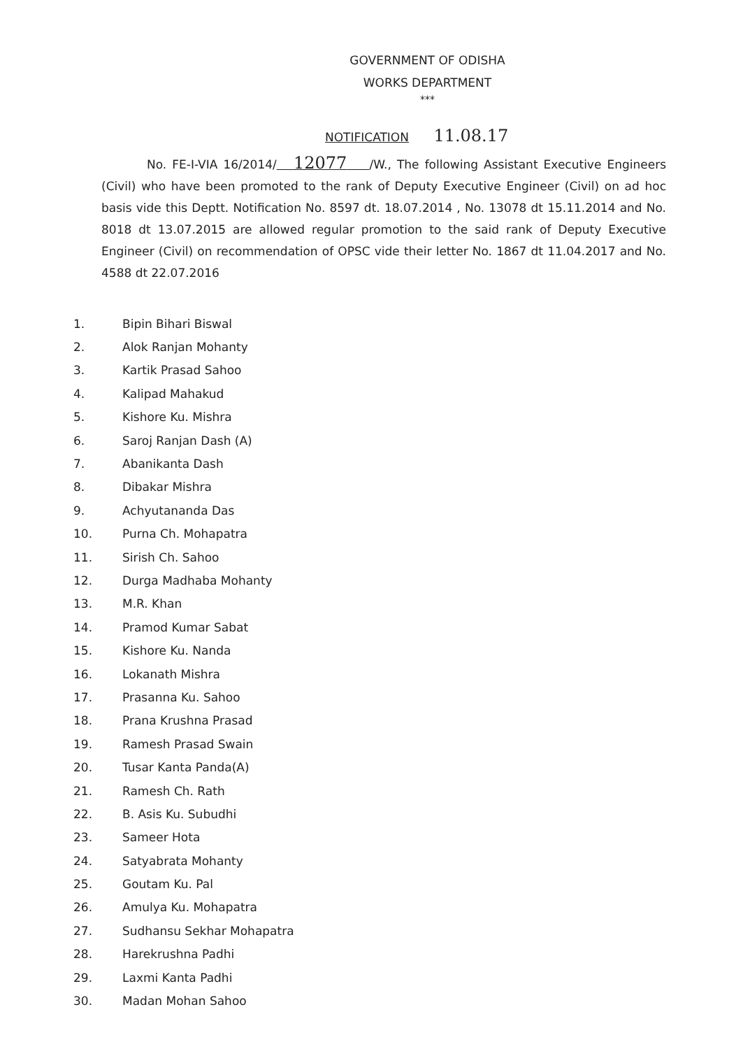GOVERNMENT OF ODISHA
WORKS DEPARTMENT
***
NOTIFICATION 11.08.17
No. FE-I-VIA 16/2014/ 12077 /W., The following Assistant Executive Engineers (Civil) who have been promoted to the rank of Deputy Executive Engineer (Civil) on ad hoc basis vide this Deptt. Notification No. 8597 dt. 18.07.2014 , No. 13078 dt 15.11.2014 and No. 8018 dt 13.07.2015 are allowed regular promotion to the said rank of Deputy Executive Engineer (Civil) on recommendation of OPSC vide their letter No. 1867 dt 11.04.2017 and No. 4588 dt 22.07.2016
1. Bipin Bihari Biswal
2. Alok Ranjan Mohanty
3. Kartik Prasad Sahoo
4. Kalipad Mahakud
5. Kishore Ku. Mishra
6. Saroj Ranjan Dash (A)
7. Abanikanta Dash
8. Dibakar Mishra
9. Achyutananda Das
10. Purna Ch. Mohapatra
11. Sirish Ch. Sahoo
12. Durga Madhaba Mohanty
13. M.R. Khan
14. Pramod Kumar Sabat
15. Kishore Ku. Nanda
16. Lokanath Mishra
17. Prasanna Ku. Sahoo
18. Prana Krushna Prasad
19. Ramesh Prasad Swain
20. Tusar Kanta Panda(A)
21. Ramesh Ch. Rath
22. B. Asis Ku. Subudhi
23. Sameer Hota
24. Satyabrata Mohanty
25. Goutam Ku. Pal
26. Amulya Ku. Mohapatra
27. Sudhansu Sekhar Mohapatra
28. Harekrushna Padhi
29. Laxmi Kanta Padhi
30. Madan Mohan Sahoo